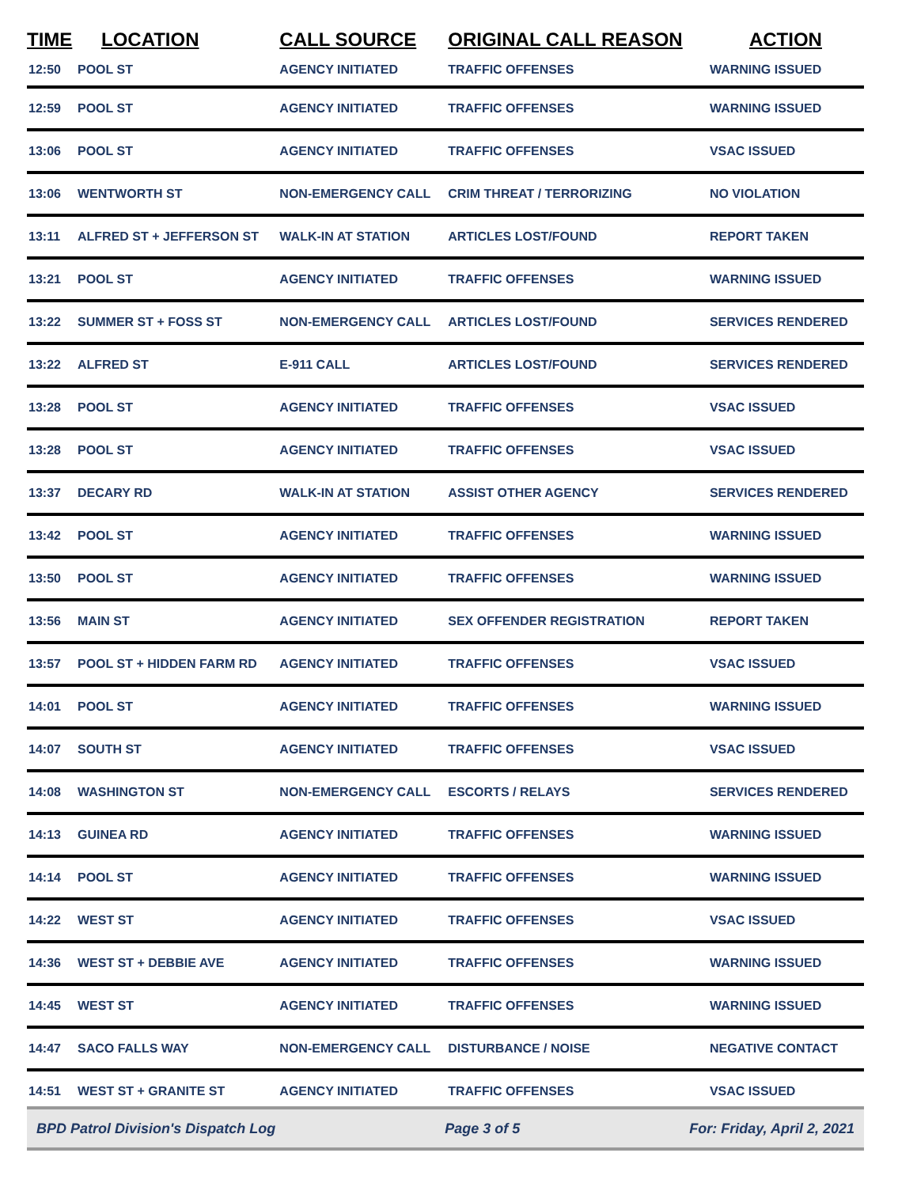| TIME | LOCATION | CALL SOURCE | ORIGINAL CALL REASON | ACTION |
| --- | --- | --- | --- | --- |
| 12:50 | POOL ST | AGENCY INITIATED | TRAFFIC OFFENSES | WARNING ISSUED |
| 12:59 | POOL ST | AGENCY INITIATED | TRAFFIC OFFENSES | WARNING ISSUED |
| 13:06 | POOL ST | AGENCY INITIATED | TRAFFIC OFFENSES | VSAC ISSUED |
| 13:06 | WENTWORTH ST | NON-EMERGENCY CALL | CRIM THREAT / TERRORIZING | NO VIOLATION |
| 13:11 | ALFRED ST + JEFFERSON ST | WALK-IN AT STATION | ARTICLES LOST/FOUND | REPORT TAKEN |
| 13:21 | POOL ST | AGENCY INITIATED | TRAFFIC OFFENSES | WARNING ISSUED |
| 13:22 | SUMMER ST + FOSS ST | NON-EMERGENCY CALL | ARTICLES LOST/FOUND | SERVICES RENDERED |
| 13:22 | ALFRED ST | E-911 CALL | ARTICLES LOST/FOUND | SERVICES RENDERED |
| 13:28 | POOL ST | AGENCY INITIATED | TRAFFIC OFFENSES | VSAC ISSUED |
| 13:28 | POOL ST | AGENCY INITIATED | TRAFFIC OFFENSES | VSAC ISSUED |
| 13:37 | DECARY RD | WALK-IN AT STATION | ASSIST OTHER AGENCY | SERVICES RENDERED |
| 13:42 | POOL ST | AGENCY INITIATED | TRAFFIC OFFENSES | WARNING ISSUED |
| 13:50 | POOL ST | AGENCY INITIATED | TRAFFIC OFFENSES | WARNING ISSUED |
| 13:56 | MAIN ST | AGENCY INITIATED | SEX OFFENDER REGISTRATION | REPORT TAKEN |
| 13:57 | POOL ST + HIDDEN FARM RD | AGENCY INITIATED | TRAFFIC OFFENSES | VSAC ISSUED |
| 14:01 | POOL ST | AGENCY INITIATED | TRAFFIC OFFENSES | WARNING ISSUED |
| 14:07 | SOUTH ST | AGENCY INITIATED | TRAFFIC OFFENSES | VSAC ISSUED |
| 14:08 | WASHINGTON ST | NON-EMERGENCY CALL | ESCORTS / RELAYS | SERVICES RENDERED |
| 14:13 | GUINEA RD | AGENCY INITIATED | TRAFFIC OFFENSES | WARNING ISSUED |
| 14:14 | POOL ST | AGENCY INITIATED | TRAFFIC OFFENSES | WARNING ISSUED |
| 14:22 | WEST ST | AGENCY INITIATED | TRAFFIC OFFENSES | VSAC ISSUED |
| 14:36 | WEST ST + DEBBIE AVE | AGENCY INITIATED | TRAFFIC OFFENSES | WARNING ISSUED |
| 14:45 | WEST ST | AGENCY INITIATED | TRAFFIC OFFENSES | WARNING ISSUED |
| 14:47 | SACO FALLS WAY | NON-EMERGENCY CALL | DISTURBANCE / NOISE | NEGATIVE CONTACT |
| 14:51 | WEST ST + GRANITE ST | AGENCY INITIATED | TRAFFIC OFFENSES | VSAC ISSUED |
BPD Patrol Division's Dispatch Log Page 3 of 5 For: Friday, April 2, 2021